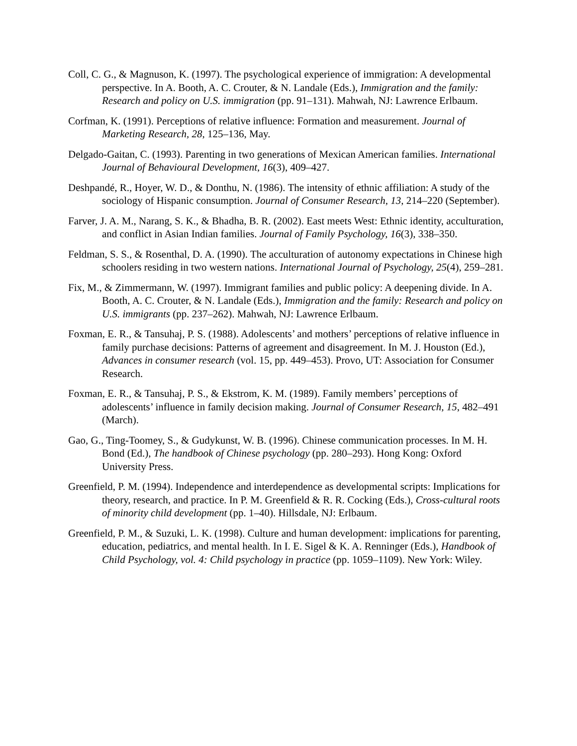Coll, C. G., & Magnuson, K. (1997). The psychological experience of immigration: A developmental perspective. In A. Booth, A. C. Crouter, & N. Landale (Eds.), Immigration and the family: Research and policy on U.S. immigration (pp. 91–131). Mahwah, NJ: Lawrence Erlbaum.
Corfman, K. (1991). Perceptions of relative influence: Formation and measurement. Journal of Marketing Research, 28, 125–136, May.
Delgado-Gaitan, C. (1993). Parenting in two generations of Mexican American families. International Journal of Behavioural Development, 16(3), 409–427.
Deshpandé, R., Hoyer, W. D., & Donthu, N. (1986). The intensity of ethnic affiliation: A study of the sociology of Hispanic consumption. Journal of Consumer Research, 13, 214–220 (September).
Farver, J. A. M., Narang, S. K., & Bhadha, B. R. (2002). East meets West: Ethnic identity, acculturation, and conflict in Asian Indian families. Journal of Family Psychology, 16(3), 338–350.
Feldman, S. S., & Rosenthal, D. A. (1990). The acculturation of autonomy expectations in Chinese high schoolers residing in two western nations. International Journal of Psychology, 25(4), 259–281.
Fix, M., & Zimmermann, W. (1997). Immigrant families and public policy: A deepening divide. In A. Booth, A. C. Crouter, & N. Landale (Eds.), Immigration and the family: Research and policy on U.S. immigrants (pp. 237–262). Mahwah, NJ: Lawrence Erlbaum.
Foxman, E. R., & Tansuhaj, P. S. (1988). Adolescents’ and mothers’ perceptions of relative influence in family purchase decisions: Patterns of agreement and disagreement. In M. J. Houston (Ed.), Advances in consumer research (vol. 15, pp. 449–453). Provo, UT: Association for Consumer Research.
Foxman, E. R., & Tansuhaj, P. S., & Ekstrom, K. M. (1989). Family members’ perceptions of adolescents’ influence in family decision making. Journal of Consumer Research, 15, 482–491 (March).
Gao, G., Ting-Toomey, S., & Gudykunst, W. B. (1996). Chinese communication processes. In M. H. Bond (Ed.), The handbook of Chinese psychology (pp. 280–293). Hong Kong: Oxford University Press.
Greenfield, P. M. (1994). Independence and interdependence as developmental scripts: Implications for theory, research, and practice. In P. M. Greenfield & R. R. Cocking (Eds.), Cross-cultural roots of minority child development (pp. 1–40). Hillsdale, NJ: Erlbaum.
Greenfield, P. M., & Suzuki, L. K. (1998). Culture and human development: implications for parenting, education, pediatrics, and mental health. In I. E. Sigel & K. A. Renninger (Eds.), Handbook of Child Psychology, vol. 4: Child psychology in practice (pp. 1059–1109). New York: Wiley.